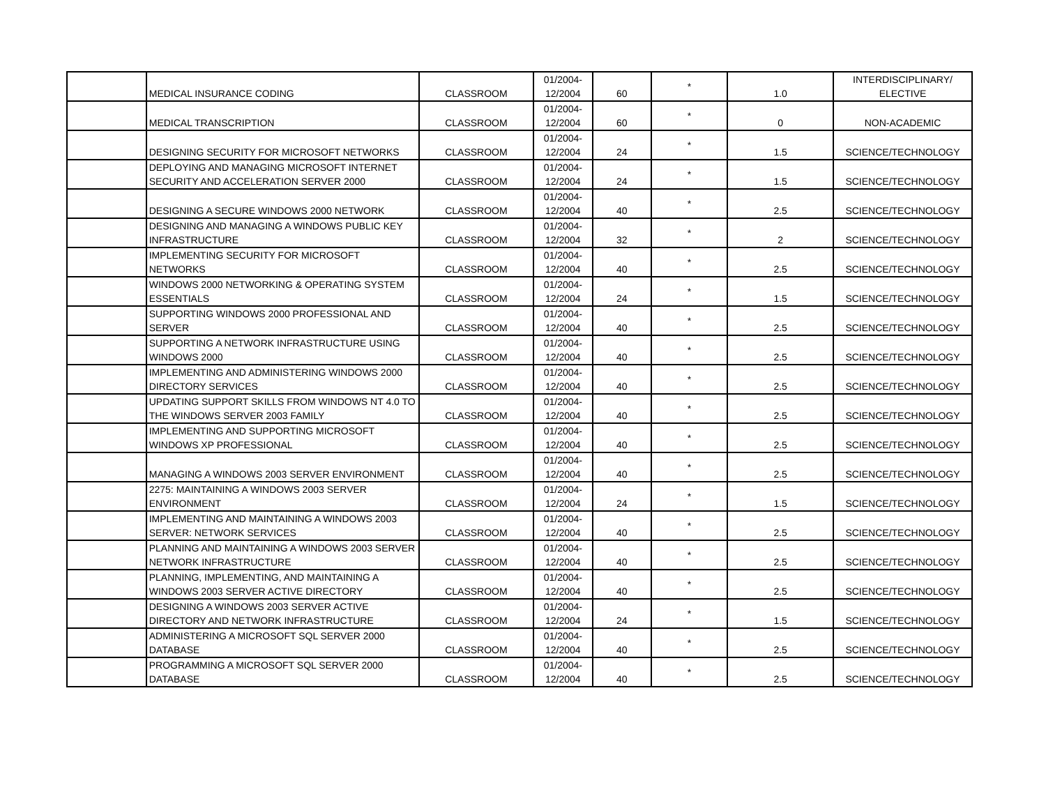| | MEDICAL INSURANCE CODING | CLASSROOM | 01/2004- 12/2004 | 60 | * | 1.0 | INTERDISCIPLINARY/ ELECTIVE |
| | MEDICAL TRANSCRIPTION | CLASSROOM | 01/2004- 12/2004 | 60 | * | 0 | NON-ACADEMIC |
| | DESIGNING SECURITY FOR MICROSOFT NETWORKS | CLASSROOM | 01/2004- 12/2004 | 24 | * | 1.5 | SCIENCE/TECHNOLOGY |
| | DEPLOYING AND MANAGING MICROSOFT INTERNET SECURITY AND ACCELERATION SERVER 2000 | CLASSROOM | 01/2004- 12/2004 | 24 | * | 1.5 | SCIENCE/TECHNOLOGY |
| | DESIGNING A SECURE WINDOWS 2000 NETWORK | CLASSROOM | 01/2004- 12/2004 | 40 | * | 2.5 | SCIENCE/TECHNOLOGY |
| | DESIGNING AND MANAGING A WINDOWS PUBLIC KEY INFRASTRUCTURE | CLASSROOM | 01/2004- 12/2004 | 32 | * | 2 | SCIENCE/TECHNOLOGY |
| | IMPLEMENTING SECURITY FOR MICROSOFT NETWORKS | CLASSROOM | 01/2004- 12/2004 | 40 | * | 2.5 | SCIENCE/TECHNOLOGY |
| | WINDOWS 2000 NETWORKING & OPERATING SYSTEM ESSENTIALS | CLASSROOM | 01/2004- 12/2004 | 24 | * | 1.5 | SCIENCE/TECHNOLOGY |
| | SUPPORTING WINDOWS 2000 PROFESSIONAL AND SERVER | CLASSROOM | 01/2004- 12/2004 | 40 | * | 2.5 | SCIENCE/TECHNOLOGY |
| | SUPPORTING A NETWORK INFRASTRUCTURE USING WINDOWS 2000 | CLASSROOM | 01/2004- 12/2004 | 40 | * | 2.5 | SCIENCE/TECHNOLOGY |
| | IMPLEMENTING AND ADMINISTERING WINDOWS 2000 DIRECTORY SERVICES | CLASSROOM | 01/2004- 12/2004 | 40 | * | 2.5 | SCIENCE/TECHNOLOGY |
| | UPDATING SUPPORT SKILLS FROM WINDOWS NT 4.0 TO THE WINDOWS SERVER 2003 FAMILY | CLASSROOM | 01/2004- 12/2004 | 40 | * | 2.5 | SCIENCE/TECHNOLOGY |
| | IMPLEMENTING AND SUPPORTING MICROSOFT WINDOWS XP PROFESSIONAL | CLASSROOM | 01/2004- 12/2004 | 40 | * | 2.5 | SCIENCE/TECHNOLOGY |
| | MANAGING A WINDOWS 2003 SERVER ENVIRONMENT | CLASSROOM | 01/2004- 12/2004 | 40 | * | 2.5 | SCIENCE/TECHNOLOGY |
| | 2275: MAINTAINING A WINDOWS 2003 SERVER ENVIRONMENT | CLASSROOM | 01/2004- 12/2004 | 24 | * | 1.5 | SCIENCE/TECHNOLOGY |
| | IMPLEMENTING AND MAINTAINING A WINDOWS 2003 SERVER: NETWORK SERVICES | CLASSROOM | 01/2004- 12/2004 | 40 | * | 2.5 | SCIENCE/TECHNOLOGY |
| | PLANNING AND MAINTAINING A WINDOWS 2003 SERVER NETWORK INFRASTRUCTURE | CLASSROOM | 01/2004- 12/2004 | 40 | * | 2.5 | SCIENCE/TECHNOLOGY |
| | PLANNING, IMPLEMENTING, AND MAINTAINING A WINDOWS 2003 SERVER ACTIVE DIRECTORY | CLASSROOM | 01/2004- 12/2004 | 40 | * | 2.5 | SCIENCE/TECHNOLOGY |
| | DESIGNING A WINDOWS 2003 SERVER ACTIVE DIRECTORY AND NETWORK INFRASTRUCTURE | CLASSROOM | 01/2004- 12/2004 | 24 | * | 1.5 | SCIENCE/TECHNOLOGY |
| | ADMINISTERING A MICROSOFT SQL SERVER 2000 DATABASE | CLASSROOM | 01/2004- 12/2004 | 40 | * | 2.5 | SCIENCE/TECHNOLOGY |
| | PROGRAMMING A MICROSOFT SQL SERVER 2000 DATABASE | CLASSROOM | 01/2004- 12/2004 | 40 | * | 2.5 | SCIENCE/TECHNOLOGY |